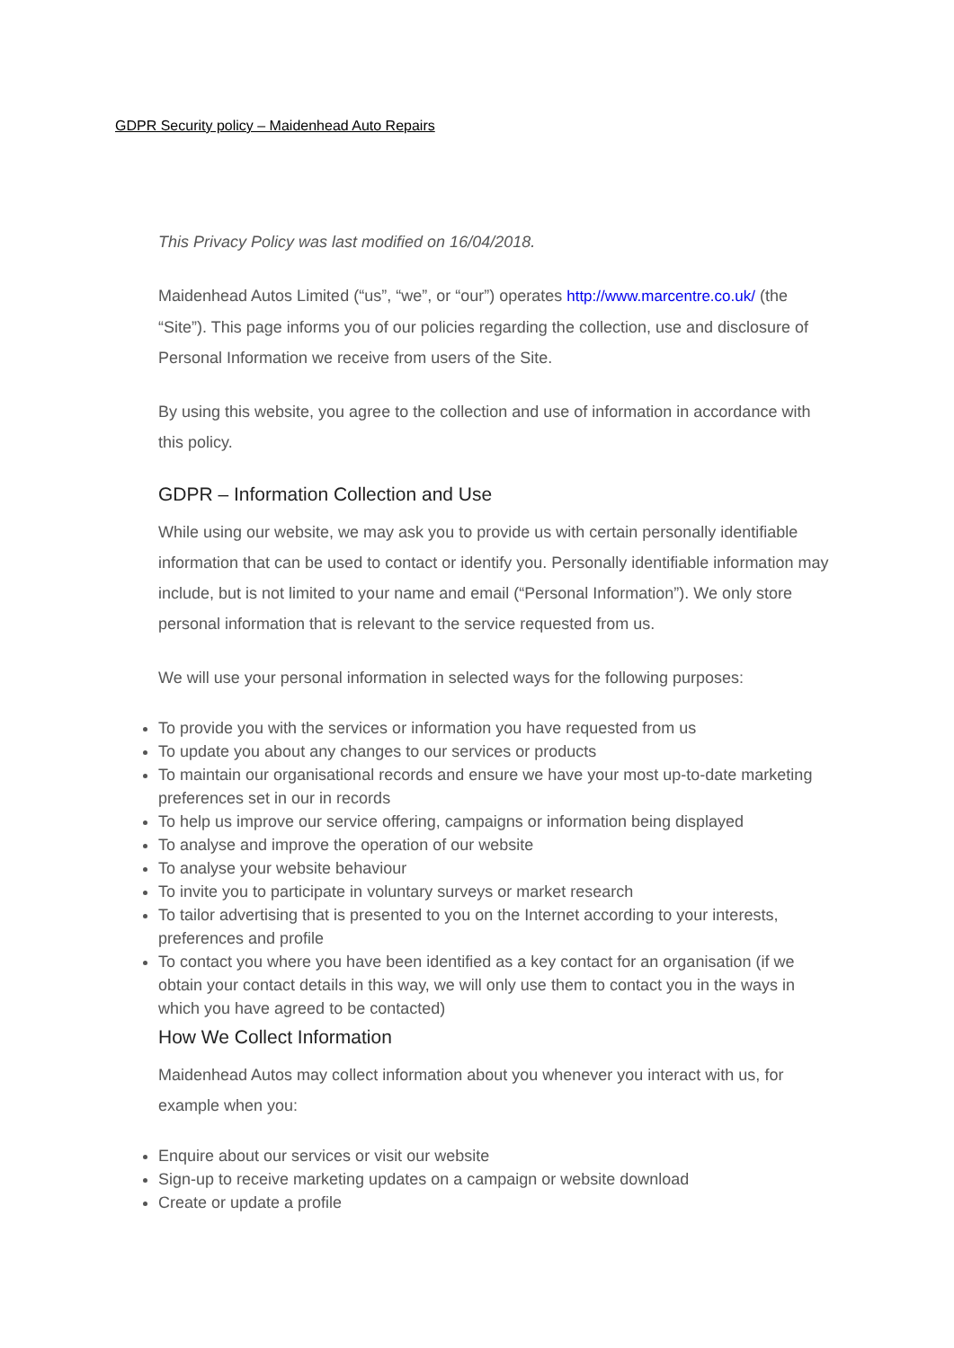GDPR Security policy – Maidenhead Auto Repairs
This Privacy Policy was last modified on 16/04/2018.
Maidenhead Autos Limited (“us”, “we”, or “our”) operates http://www.marcentre.co.uk/ (the “Site”). This page informs you of our policies regarding the collection, use and disclosure of Personal Information we receive from users of the Site.
By using this website, you agree to the collection and use of information in accordance with this policy.
GDPR – Information Collection and Use
While using our website, we may ask you to provide us with certain personally identifiable information that can be used to contact or identify you. Personally identifiable information may include, but is not limited to your name and email (“Personal Information”). We only store personal information that is relevant to the service requested from us.
We will use your personal information in selected ways for the following purposes:
To provide you with the services or information you have requested from us
To update you about any changes to our services or products
To maintain our organisational records and ensure we have your most up-to-date marketing preferences set in our in records
To help us improve our service offering, campaigns or information being displayed
To analyse and improve the operation of our website
To analyse your website behaviour
To invite you to participate in voluntary surveys or market research
To tailor advertising that is presented to you on the Internet according to your interests, preferences and profile
To contact you where you have been identified as a key contact for an organisation (if we obtain your contact details in this way, we will only use them to contact you in the ways in which you have agreed to be contacted)
How We Collect Information
Maidenhead Autos may collect information about you whenever you interact with us, for example when you:
Enquire about our services or visit our website
Sign-up to receive marketing updates on a campaign or website download
Create or update a profile